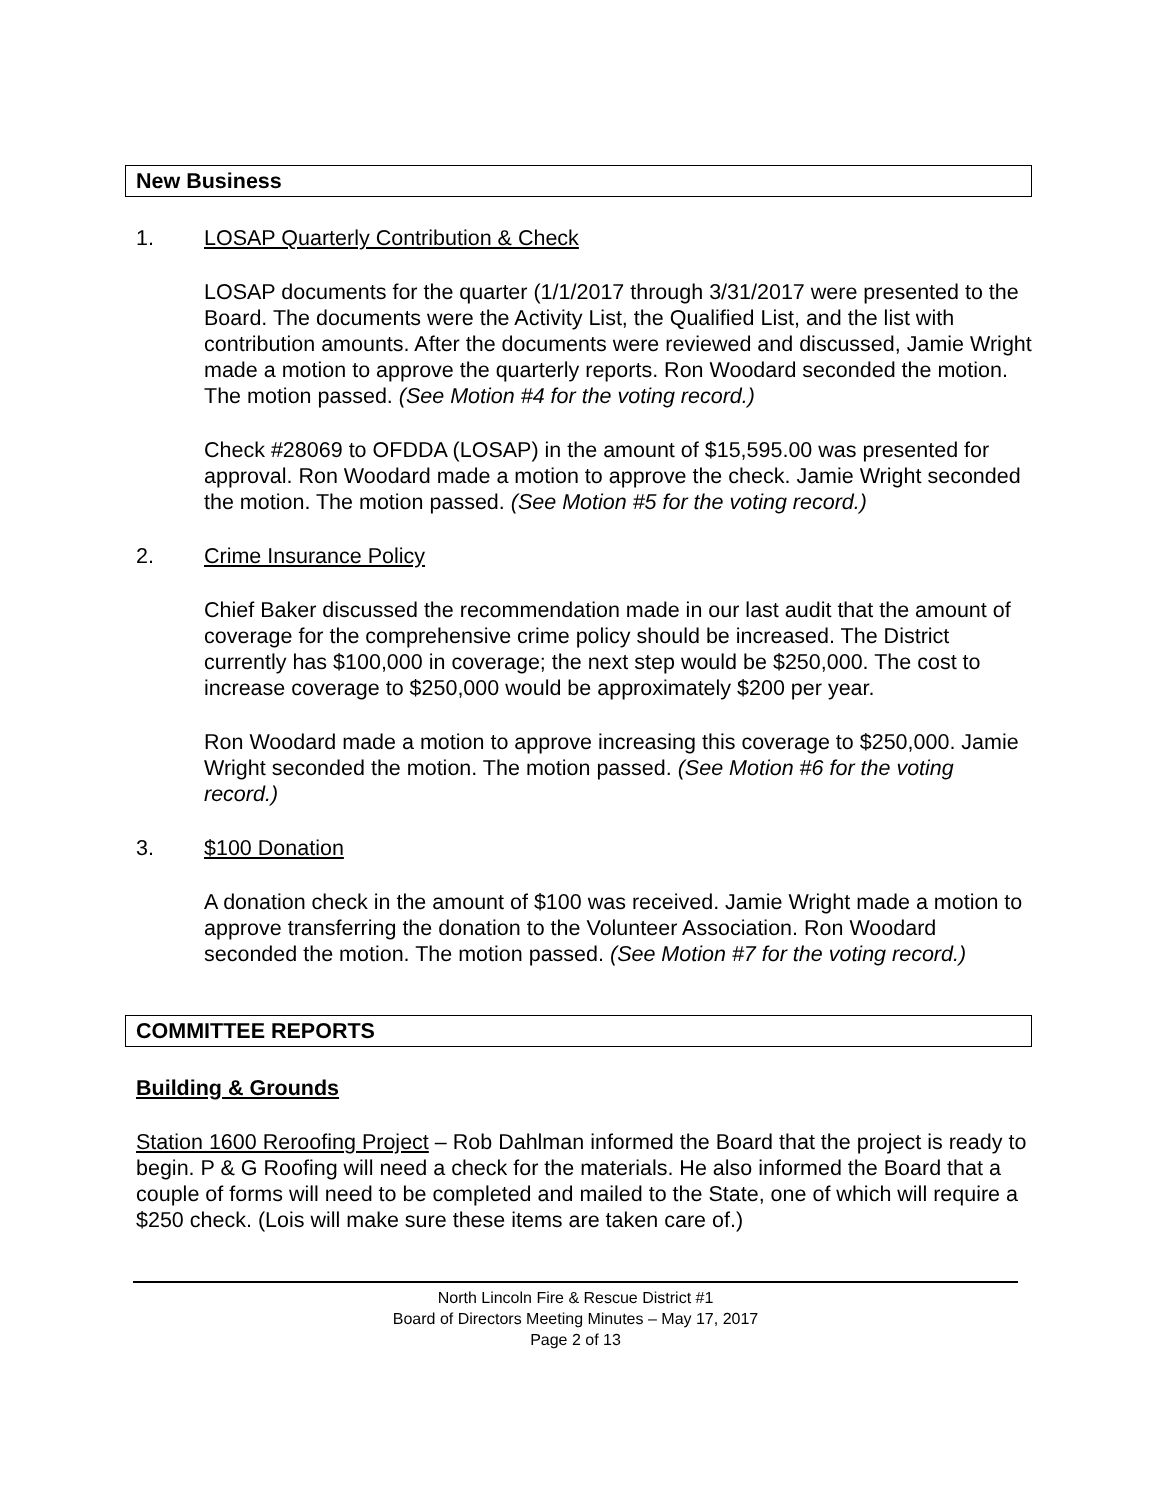New Business
1. LOSAP Quarterly Contribution & Check
LOSAP documents for the quarter (1/1/2017 through 3/31/2017 were presented to the Board. The documents were the Activity List, the Qualified List, and the list with contribution amounts. After the documents were reviewed and discussed, Jamie Wright made a motion to approve the quarterly reports. Ron Woodard seconded the motion. The motion passed. (See Motion #4 for the voting record.)
Check #28069 to OFDDA (LOSAP) in the amount of $15,595.00 was presented for approval. Ron Woodard made a motion to approve the check. Jamie Wright seconded the motion. The motion passed. (See Motion #5 for the voting record.)
2. Crime Insurance Policy
Chief Baker discussed the recommendation made in our last audit that the amount of coverage for the comprehensive crime policy should be increased. The District currently has $100,000 in coverage; the next step would be $250,000. The cost to increase coverage to $250,000 would be approximately $200 per year.
Ron Woodard made a motion to approve increasing this coverage to $250,000. Jamie Wright seconded the motion. The motion passed. (See Motion #6 for the voting record.)
3. $100 Donation
A donation check in the amount of $100 was received. Jamie Wright made a motion to approve transferring the donation to the Volunteer Association. Ron Woodard seconded the motion. The motion passed. (See Motion #7 for the voting record.)
COMMITTEE REPORTS
Building & Grounds
Station 1600 Reroofing Project – Rob Dahlman informed the Board that the project is ready to begin. P & G Roofing will need a check for the materials. He also informed the Board that a couple of forms will need to be completed and mailed to the State, one of which will require a $250 check. (Lois will make sure these items are taken care of.)
North Lincoln Fire & Rescue District #1
Board of Directors Meeting Minutes – May 17, 2017
Page 2 of 13